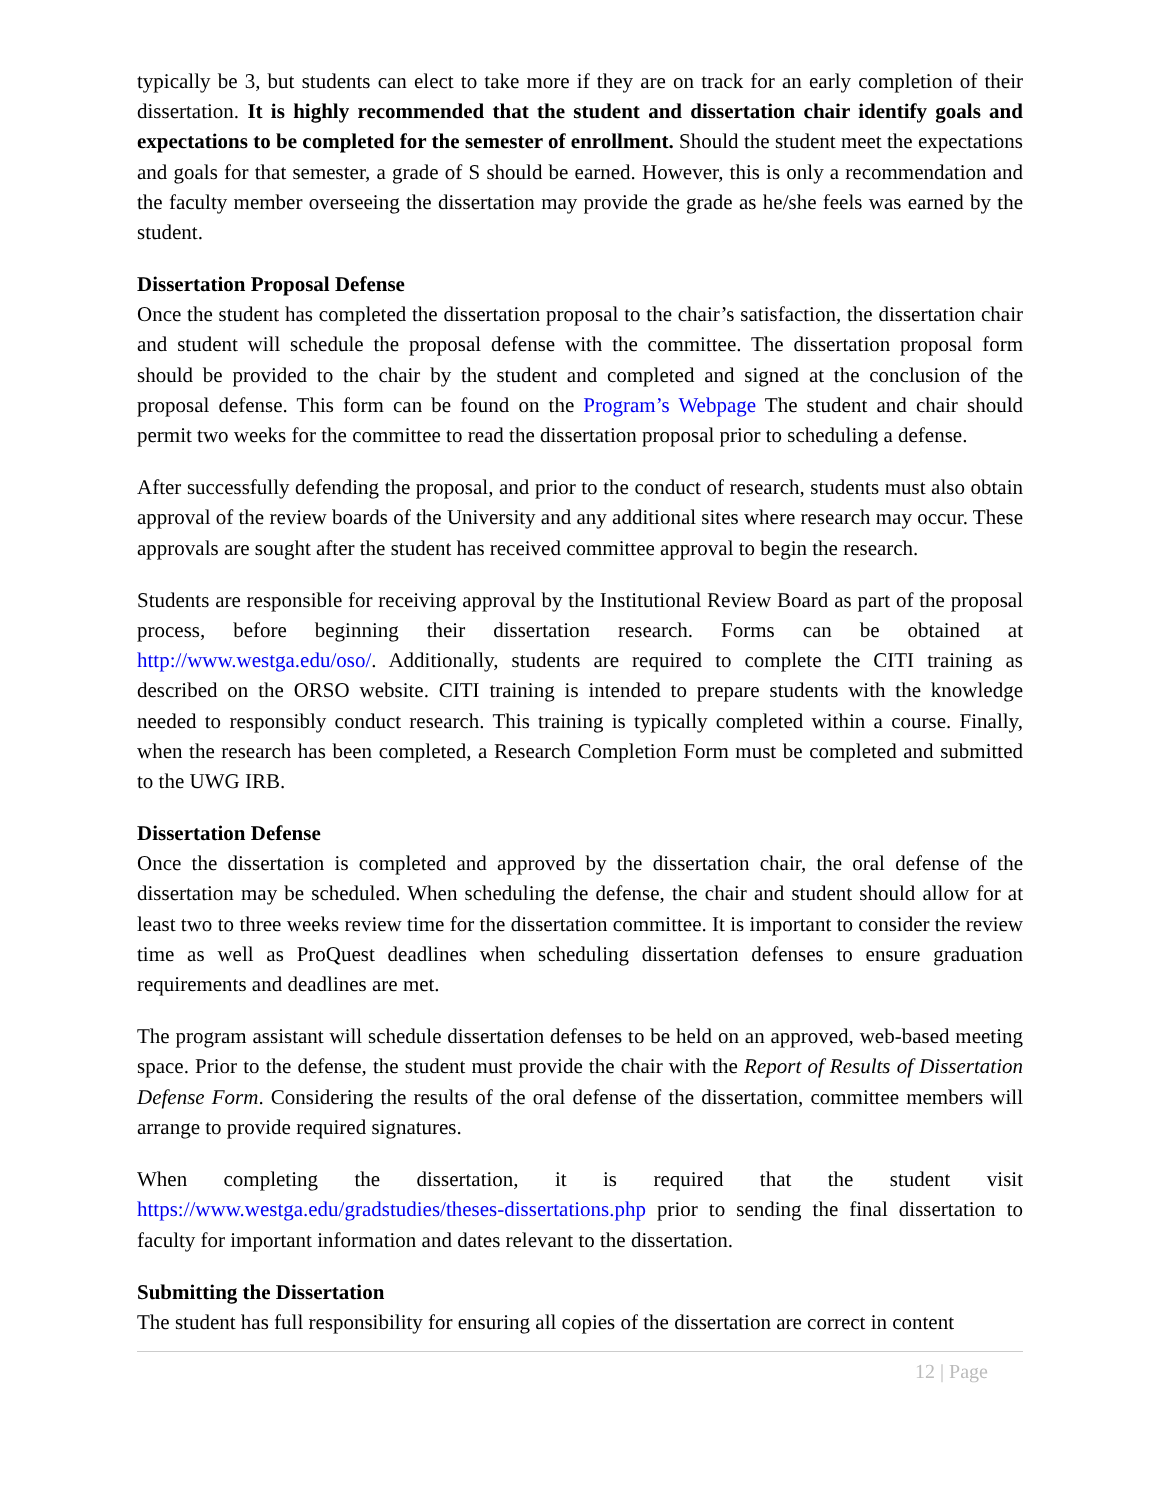typically be 3, but students can elect to take more if they are on track for an early completion of their dissertation. It is highly recommended that the student and dissertation chair identify goals and expectations to be completed for the semester of enrollment. Should the student meet the expectations and goals for that semester, a grade of S should be earned. However, this is only a recommendation and the faculty member overseeing the dissertation may provide the grade as he/she feels was earned by the student.
Dissertation Proposal Defense
Once the student has completed the dissertation proposal to the chair’s satisfaction, the dissertation chair and student will schedule the proposal defense with the committee. The dissertation proposal form should be provided to the chair by the student and completed and signed at the conclusion of the proposal defense. This form can be found on the Program’s Webpage The student and chair should permit two weeks for the committee to read the dissertation proposal prior to scheduling a defense.
After successfully defending the proposal, and prior to the conduct of research, students must also obtain approval of the review boards of the University and any additional sites where research may occur. These approvals are sought after the student has received committee approval to begin the research.
Students are responsible for receiving approval by the Institutional Review Board as part of the proposal process, before beginning their dissertation research. Forms can be obtained at http://www.westga.edu/oso/. Additionally, students are required to complete the CITI training as described on the ORSO website. CITI training is intended to prepare students with the knowledge needed to responsibly conduct research. This training is typically completed within a course. Finally, when the research has been completed, a Research Completion Form must be completed and submitted to the UWG IRB.
Dissertation Defense
Once the dissertation is completed and approved by the dissertation chair, the oral defense of the dissertation may be scheduled. When scheduling the defense, the chair and student should allow for at least two to three weeks review time for the dissertation committee. It is important to consider the review time as well as ProQuest deadlines when scheduling dissertation defenses to ensure graduation requirements and deadlines are met.
The program assistant will schedule dissertation defenses to be held on an approved, web-based meeting space. Prior to the defense, the student must provide the chair with the Report of Results of Dissertation Defense Form. Considering the results of the oral defense of the dissertation, committee members will arrange to provide required signatures.
When completing the dissertation, it is required that the student visit https://www.westga.edu/gradstudies/theses-dissertations.php prior to sending the final dissertation to faculty for important information and dates relevant to the dissertation.
Submitting the Dissertation
The student has full responsibility for ensuring all copies of the dissertation are correct in content
12 | Page